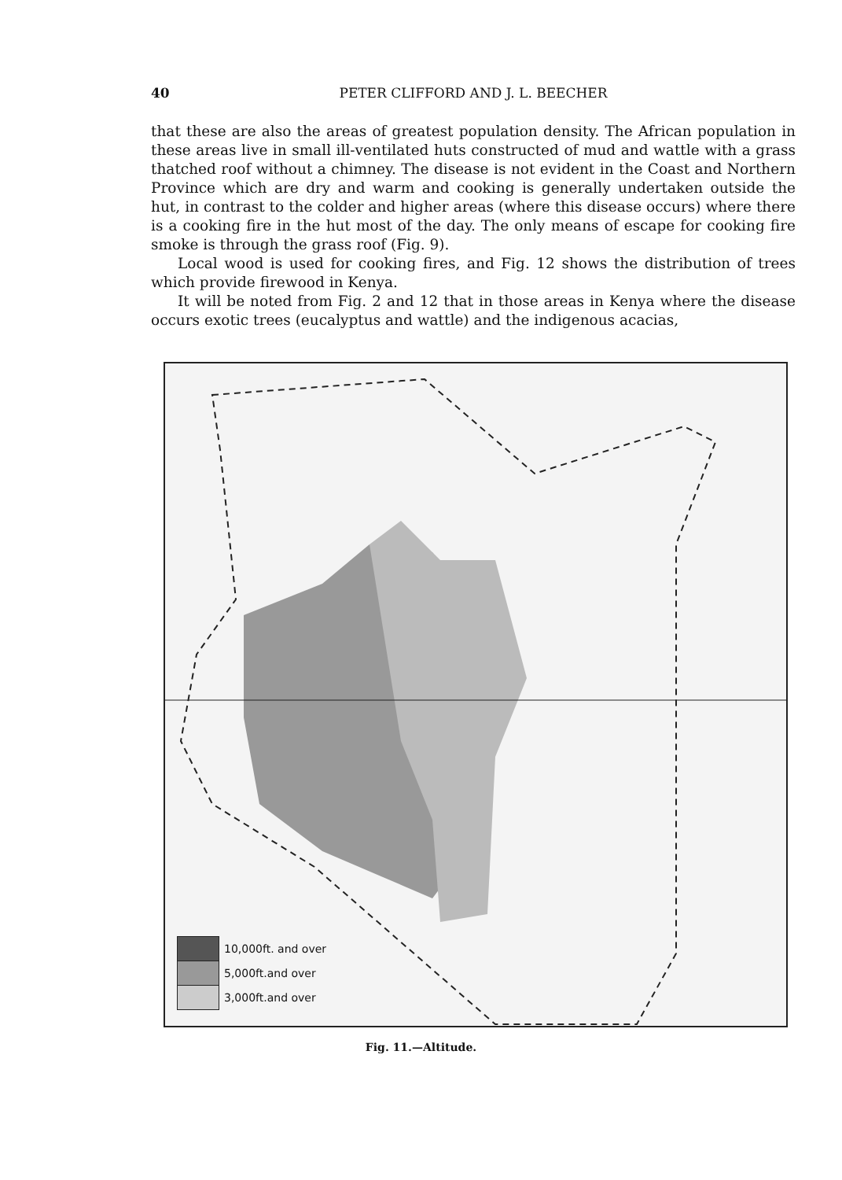40 PETER CLIFFORD AND J. L. BEECHER
that these are also the areas of greatest population density. The African population in these areas live in small ill-ventilated huts constructed of mud and wattle with a grass thatched roof without a chimney. The disease is not evident in the Coast and Northern Province which are dry and warm and cooking is generally undertaken outside the hut, in contrast to the colder and higher areas (where this disease occurs) where there is a cooking fire in the hut most of the day. The only means of escape for cooking fire smoke is through the grass roof (Fig. 9).
Local wood is used for cooking fires, and Fig. 12 shows the distribution of trees which provide firewood in Kenya.
It will be noted from Fig. 2 and 12 that in those areas in Kenya where the disease occurs exotic trees (eucalyptus and wattle) and the indigenous acacias,
10,000ft. and over
5,000ft.and over
3,000ft.and over
Fig. 11.—Altitude.